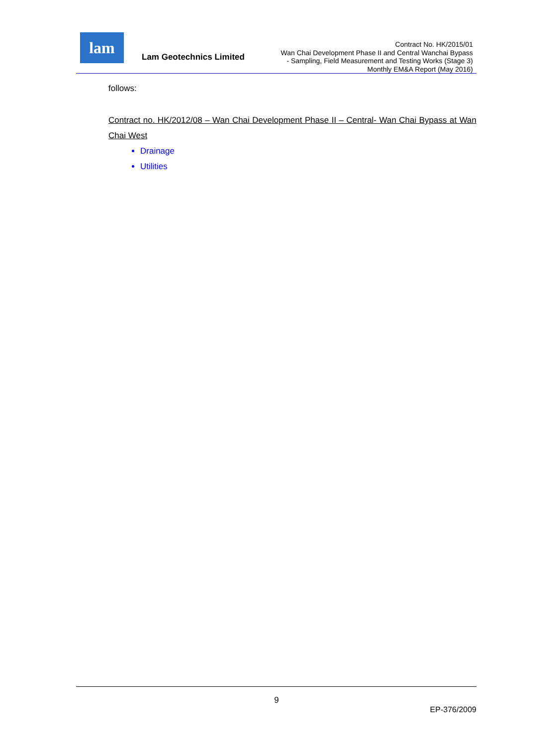lam
Lam Geotechnics Limited
Contract No. HK/2015/01
Wan Chai Development Phase II and Central Wanchai Bypass
- Sampling, Field Measurement and Testing Works (Stage 3)
Monthly EM&A Report (May 2016)
follows:
Contract no. HK/2012/08 – Wan Chai Development Phase II – Central- Wan Chai Bypass at Wan Chai West
Drainage
Utilities
9
EP-376/2009